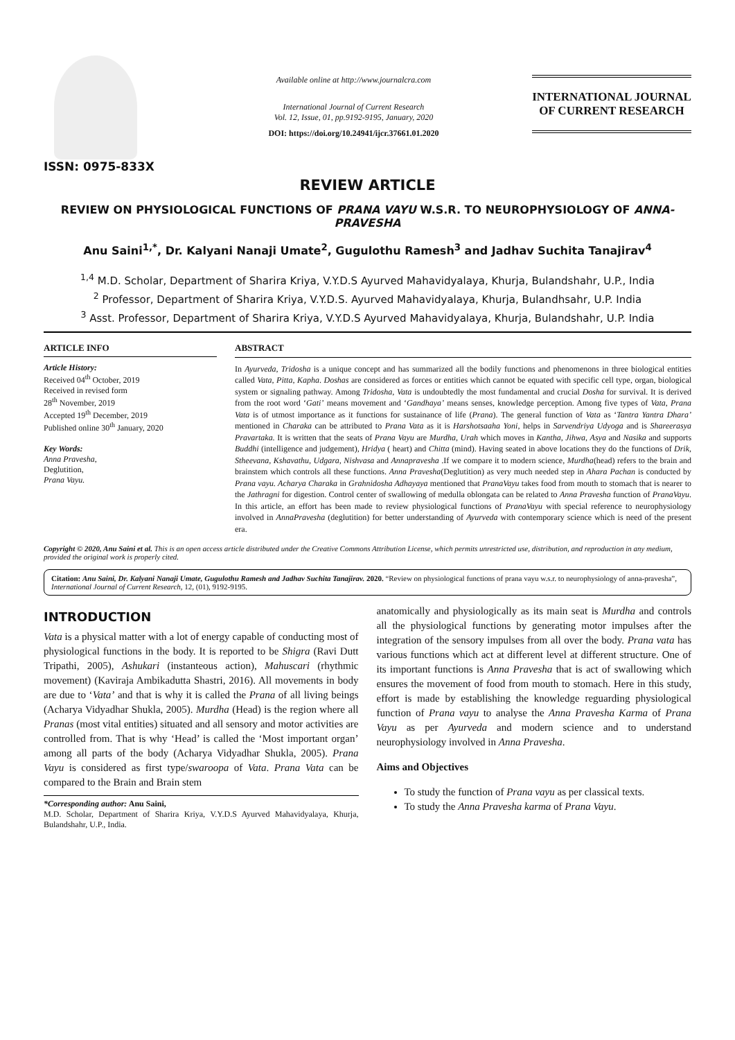ISSN: 0975-833X
Available online at http://www.journalcra.com
International Journal of Current Research
Vol. 12, Issue, 01, pp.9192-9195, January, 2020
DOI: https://doi.org/10.24941/ijcr.37661.01.2020
INTERNATIONAL JOURNAL
OF CURRENT RESEARCH
REVIEW ARTICLE
REVIEW ON PHYSIOLOGICAL FUNCTIONS OF PRANA VAYU W.S.R. TO NEUROPHYSIOLOGY OF ANNA-PRAVESHA
Anu Saini<sup>1,*</sup>, Dr. Kalyani Nanaji Umate<sup>2</sup>, Gugulothu Ramesh<sup>3</sup> and Jadhav Suchita Tanajirav<sup>4</sup>
<sup>1,4</sup> M.D. Scholar, Department of Sharira Kriya, V.Y.D.S Ayurved Mahavidyalaya, Khurja, Bulandshahr, U.P., India
<sup>2</sup> Professor, Department of Sharira Kriya, V.Y.D.S. Ayurved Mahavidyalaya, Khurja, Bulandhsahr, U.P. India
<sup>3</sup> Asst. Professor, Department of Sharira Kriya, V.Y.D.S Ayurved Mahavidyalaya, Khurja, Bulandshahr, U.P. India
ARTICLE INFO
Article History:
Received 04<sup>th</sup> October, 2019
Received in revised form
28<sup>th</sup> November, 2019
Accepted 19<sup>th</sup> December, 2019
Published online 30<sup>th</sup> January, 2020
Key Words:
Anna Pravesha,
Deglutition,
Prana Vayu.
ABSTRACT
In Ayurveda, Tridosha is a unique concept and has summarized all the bodily functions and phenomenons in three biological entities called Vata, Pitta, Kapha. Doshas are considered as forces or entities which cannot be equated with specific cell type, organ, biological system or signaling pathway. Among Tridosha, Vata is undoubtedly the most fundamental and crucial Dosha for survival. It is derived from the root word ‘Gati’ means movement and ‘Gandhaya’ means senses, knowledge perception. Among five types of Vata, Prana Vata is of utmost importance as it functions for sustainance of life (Prana). The general function of Vata as ‘Tantra Yantra Dhara’ mentioned in Charaka can be attributed to Prana Vata as it is Harshotsaaha Yoni, helps in Sarvendriya Udyoga and is Shareerasya Pravartaka. It is written that the seats of Prana Vayu are Murdha, Urah which moves in Kantha, Jihwa, Asya and Nasika and supports Buddhi (intelligence and judgement), Hridya ( heart) and Chitta (mind). Having seated in above locations they do the functions of Drik, Stheevana, Kshavathu, Udgara, Nishvasa and Annapravesha .If we compare it to modern science, Murdha(head) refers to the brain and brainstem which controls all these functions. Anna Pravesha(Deglutition) as very much needed step in Ahara Pachan is conducted by Prana vayu. Acharya Charaka in Grahnidosha Adhayaya mentioned that PranaVayu takes food from mouth to stomach that is nearer to the Jathragni for digestion. Control center of swallowing of medulla oblongata can be related to Anna Pravesha function of PranaVayu. In this article, an effort has been made to review physiological functions of PranaVayu with special reference to neurophysiology involved in AnnaPravesha (deglutition) for better understanding of Ayurveda with contemporary science which is need of the present era.
Copyright © 2020, Anu Saini et al. This is an open access article distributed under the Creative Commons Attribution License, which permits unrestricted use, distribution, and reproduction in any medium, provided the original work is properly cited.
Citation: Anu Saini, Dr. Kalyani Nanaji Umate, Gugulothu Ramesh and Jadhav Suchita Tanajirav. 2020. “Review on physiological functions of prana vayu w.s.r. to neurophysiology of anna-pravesha”, International Journal of Current Research, 12, (01), 9192-9195.
INTRODUCTION
Vata is a physical matter with a lot of energy capable of conducting most of physiological functions in the body. It is reported to be Shigra (Ravi Dutt Tripathi, 2005), Ashukari (instanteous action), Mahuscari (rhythmic movement) (Kaviraja Ambikadutta Shastri, 2016). All movements in body are due to ‘Vata’ and that is why it is called the Prana of all living beings (Acharya Vidyadhar Shukla, 2005). Murdha (Head) is the region where all Pranas (most vital entities) situated and all sensory and motor activities are controlled from. That is why ‘Head’ is called the ‘Most important organ’ among all parts of the body (Acharya Vidyadhar Shukla, 2005). Prana Vayu is considered as first type/swaroopa of Vata. Prana Vata can be compared to the Brain and Brain stem
*Corresponding author: Anu Saini,
M.D. Scholar, Department of Sharira Kriya, V.Y.D.S Ayurved Mahavidyalaya, Khurja, Bulandshahr, U.P., India.
anatomically and physiologically as its main seat is Murdha and controls all the physiological functions by generating motor impulses after the integration of the sensory impulses from all over the body. Prana vata has various functions which act at different level at different structure. One of its important functions is Anna Pravesha that is act of swallowing which ensures the movement of food from mouth to stomach. Here in this study, effort is made by establishing the knowledge reguarding physiological function of Prana vayu to analyse the Anna Pravesha Karma of Prana Vayu as per Ayurveda and modern science and to understand neurophysiology involved in Anna Pravesha.
Aims and Objectives
To study the function of Prana vayu as per classical texts.
To study the Anna Pravesha karma of Prana Vayu.